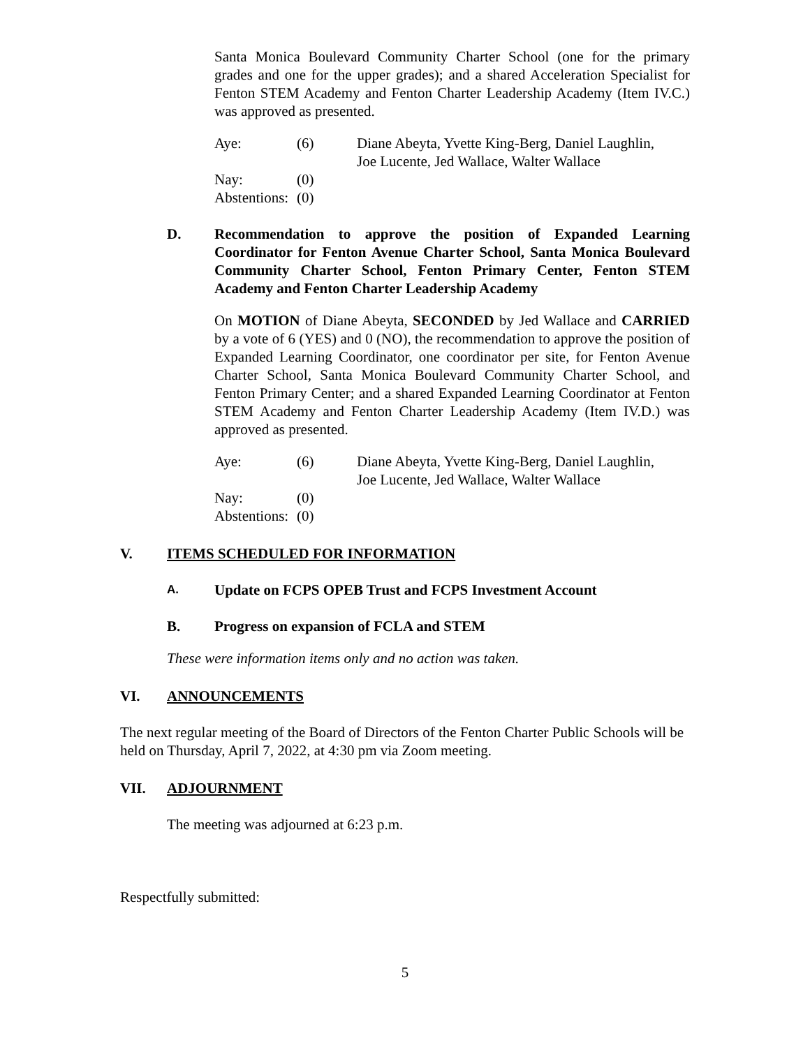Santa Monica Boulevard Community Charter School (one for the primary grades and one for the upper grades); and a shared Acceleration Specialist for Fenton STEM Academy and Fenton Charter Leadership Academy (Item IV.C.) was approved as presented.
| Aye: | (6) | Diane Abeyta, Yvette King-Berg, Daniel Laughlin, Joe Lucente, Jed Wallace, Walter Wallace |
| Nay: | (0) | |
| Abstentions: | (0) | |
D. Recommendation to approve the position of Expanded Learning Coordinator for Fenton Avenue Charter School, Santa Monica Boulevard Community Charter School, Fenton Primary Center, Fenton STEM Academy and Fenton Charter Leadership Academy
On MOTION of Diane Abeyta, SECONDED by Jed Wallace and CARRIED by a vote of 6 (YES) and 0 (NO), the recommendation to approve the position of Expanded Learning Coordinator, one coordinator per site, for Fenton Avenue Charter School, Santa Monica Boulevard Community Charter School, and Fenton Primary Center; and a shared Expanded Learning Coordinator at Fenton STEM Academy and Fenton Charter Leadership Academy (Item IV.D.) was approved as presented.
| Aye: | (6) | Diane Abeyta, Yvette King-Berg, Daniel Laughlin, Joe Lucente, Jed Wallace, Walter Wallace |
| Nay: | (0) | |
| Abstentions: | (0) | |
V. ITEMS SCHEDULED FOR INFORMATION
A. Update on FCPS OPEB Trust and FCPS Investment Account
B. Progress on expansion of FCLA and STEM
These were information items only and no action was taken.
VI. ANNOUNCEMENTS
The next regular meeting of the Board of Directors of the Fenton Charter Public Schools will be held on Thursday, April 7, 2022, at 4:30 pm via Zoom meeting.
VII. ADJOURNMENT
The meeting was adjourned at 6:23 p.m.
Respectfully submitted:
5